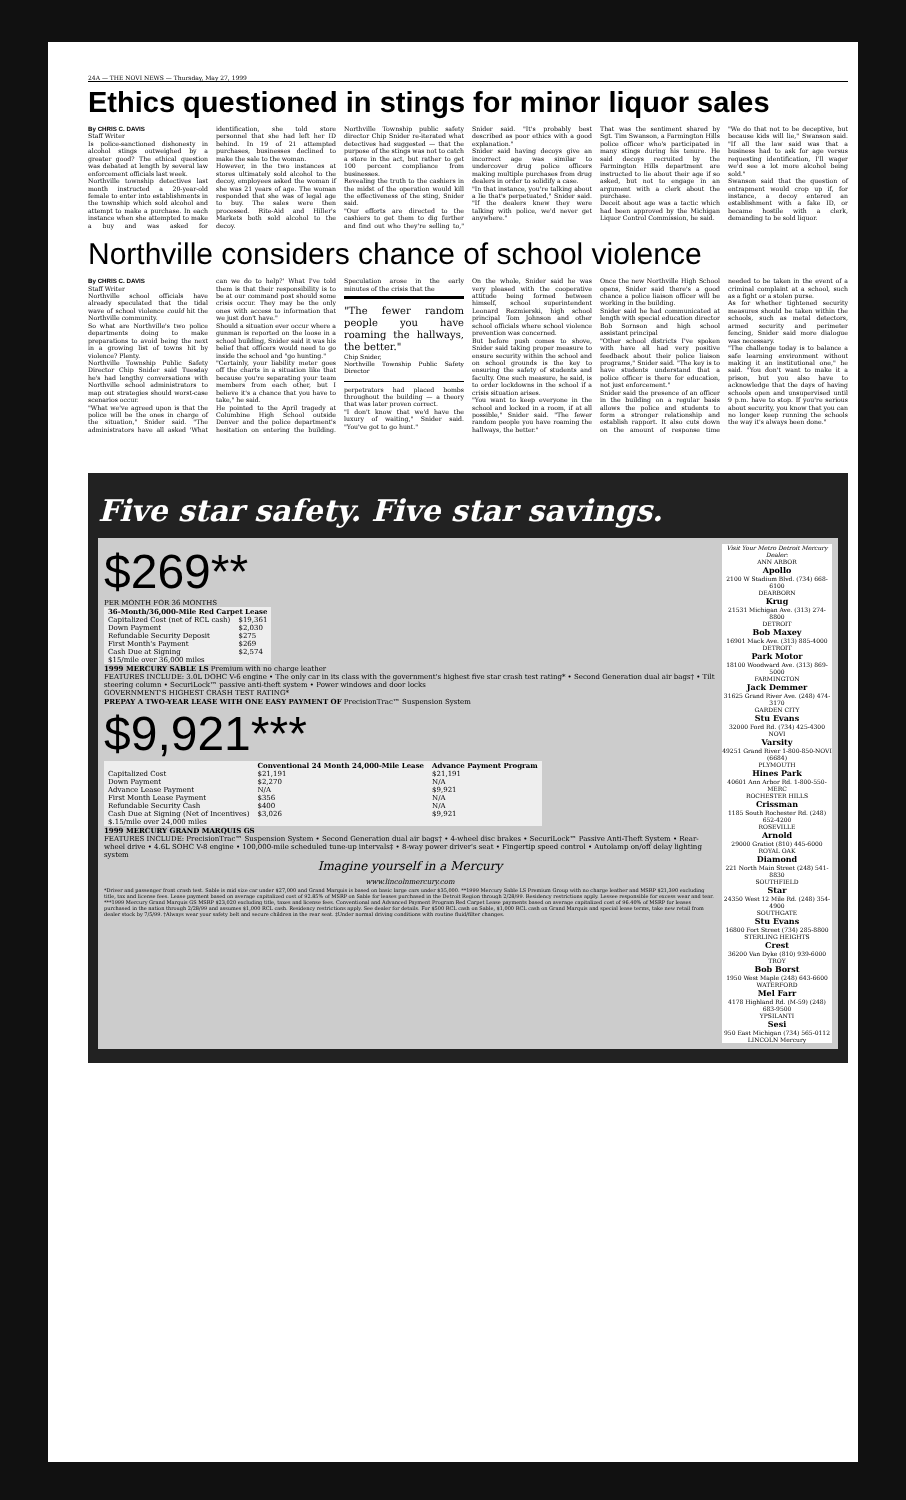24A — THE NOVI NEWS — Thursday, May 27, 1999
Ethics questioned in stings for minor liquor sales
By CHRIS C. DAVIS
Staff Writer
Is police-sanctioned dishonesty in alcohol stings outweighed by a greater good? The ethical question was debated at length by several law enforcement officials last week.
Northville township detectives last month instructed a 20-year-old female to enter into establishments in the township which sold alcohol and attempt to make a purchase. In each instance when she attempted to make a buy and was asked for identification, she told store personnel that she had left her ID behind. In 19 of 21 attempted purchases, businesses declined to make the sale to the woman.
However, in the two instances at stores ultimately sold alcohol to the decoy, employees asked the woman if she was 21 years of age. The woman responded that she was of legal age to buy. The sales were then processed. Rite-Aid and Hiller's Markets both sold alcohol to the decoy.
Northville Township public safety director Chip Snider re-iterated what detectives had suggested — that the purpose of the stings was not to catch a store in the act, but rather to get 100 percent compliance from businesses.
Revealing the truth to the cashiers in the midst of the operation would kill the effectiveness of the sting, Snider said.
"Our efforts are directed to the cashiers to get them to dig further and find out who they're selling to," Snider said. "It's probably best described as poor ethics with a good explanation."
Snider said having decoys give an incorrect age was similar to undercover drug police officers making multiple purchases from drug dealers in order to solidify a case.
"In that instance, you're talking about a lie that's perpetuated," Snider said. "If the dealers knew they were talking with police, we'd never get anywhere."
That was the sentiment shared by Sgt. Tim Swanson, a Farmington Hills police officer who's participated in many stings during his tenure. He said decoys recruited by the Farmington Hills department are instructed to lie about their age if so asked, but not to engage in an argument with a clerk about the purchase.
Deceit about age was a tactic which had been approved by the Michigan Liquor Control Commission, he said.
"We do that not to be deceptive, but because kids will lie," Swanson said. "If all the law said was that a business had to ask for age versus requesting identification, I'll wager we'd see a lot more alcohol being sold."
Swanson said that the question of entrapment would crop up if, for instance, a decoy entered an establishment with a fake ID, or became hostile with a clerk, demanding to be sold liquor.
Northville considers chance of school violence
By CHRIS C. DAVIS
Staff Writer
Northville school officials have already speculated that the tidal wave of school violence could hit the Northville community.
So what are Northville's two police departments doing to make preparations to avoid being the next in a growing list of towns hit by violence? Plenty.
Northville Township Public Safety Director Chip Snider said Tuesday he's had lengthy conversations with Northville school administrators to map out strategies should worst-case scenarios occur.
"What we've agreed upon is that the police will be the ones in charge of the situation," Snider said. "The administrators have all asked 'What can we do to help?' What I've told them is that their responsibility is to be at our command post should some crisis occur. They may be the only ones with access to information that we just don't have."
Should a situation ever occur where a gunman is reported on the loose in a school building, Snider said it was his belief that officers would need to go inside the school and "go hunting."
"Certainly, your liability meter goes off the charts in a situation like that because you're separating your team members from each other, but I believe it's a chance that you have to take," he said.
He pointed to the April tragedy at Columbine High School outside Denver and the police department's hesitation on entering the building. Speculation arose in the early minutes of the crisis that the
"The fewer random people you have roaming the hallways, the better."
Chip Snider,
Northville Township Public Safety Director
perpetrators had placed bombs throughout the building — a theory that was later proven correct.
"I don't know that we'd have the luxury of waiting," Snider said. "You've got to go hunt."
On the whole, Snider said he was very pleased with the cooperative attitude being formed between himself, school superintendent Leonard Rezmierski, high school principal Tom Johnson and other school officials where school violence prevention was concerned.
But before push comes to shove, Snider said taking proper measure to ensure security within the school and on school grounds is the key to ensuring the safety of students and faculty. One such measure, he said, is to order lockdowns in the school if a crisis situation arises.
"You want to keep everyone in the school and locked in a room, if at all possible," Snider said. "The fewer random people you have roaming the hallways, the better."
Once the new Northville High School opens, Snider said there's a good chance a police liaison officer will be working in the building.
Snider said he had communicated at length with special education director Bob Sornson and high school assistant principal
"Other school districts I've spoken with have all had very positive feedback about their police liaison programs," Snider said. "The key is to have students understand that a police officer is there for education, not just enforcement."
Snider said the presence of an officer in the building on a regular basis allows the police and students to form a stronger relationship and establish rapport. It also cuts down on the amount of response time needed to be taken in the event of a criminal complaint at a school, such as a fight or a stolen purse.
As for whether tightened security measures should be taken within the schools, such as metal detectors, armed security and perimeter fencing, Snider said more dialogue was necessary.
"The challenge today is to balance a safe learning environment without making it an institutional one," he said. "You don't want to make it a prison, but you also have to acknowledge that the days of having schools open and unsupervised until 9 p.m. have to stop. If you're serious about security, you know that you can no longer keep running the schools the way it's always been done."
Five star safety. Five star savings.
$269**
PER MONTH FOR 36 MONTHS
| 36-Month/36,000-Mile Red Carpet Lease | |
| --- | --- |
| Capitalized Cost (net of RCL cash) | $19,361 |
| Down Payment | $2,030 |
| Refundable Security Deposit | $275 |
| First Month's Payment | $269 |
| Cash Due at Signing | $2,574 |
| $15/mile over 36,000 miles | |
1999 MERCURY SABLE LS Premium with no charge leather
FEATURES INCLUDE: 3.0L DOHC V-6 engine • The only car in its class with the government's highest five star crash test rating* • Second Generation dual air bags† • Tilt steering column • SecuriLock™ passive anti-theft system • Power windows and door locks
GOVERNMENT'S HIGHEST CRASH TEST RATING*
PREPAY A TWO-YEAR LEASE WITH ONE EASY PAYMENT OF PrecisionTrac™ Suspension System
$9,921***
| | Conventional 24 Month 24,000-Mile Lease | Advance Payment Program |
| --- | --- | --- |
| Capitalized Cost | $21,191 | $21,191 |
| Down Payment | $2,270 | N/A |
| Advance Lease Payment | N/A | $9,921 |
| First Month Lease Payment | $356 | N/A |
| Refundable Security Cash | $400 | N/A |
| Cash Due at Signing (Net of Incentives) | $3,026 | $9,921 |
| $.15/mile over 24,000 miles | | |
1999 MERCURY GRAND MARQUIS GS
FEATURES INCLUDE: PrecisionTrac™ Suspension System • Second Generation dual air bags† • 4-wheel disc brakes • SecuriLock™ Passive Anti-Theft System • Rear-wheel drive • 4.6L SOHC V-8 engine • 100,000-mile scheduled tune-up intervals‡ • 8-way power driver's seat • Fingertip speed control • Autolamp on/off delay lighting system
Imagine yourself in a Mercury
www.lincolnmercury.com
*Driver and passenger front crash test. Sable is mid size car under $27,000 and Grand Marquis is based on basic large cars under $35,000. **1999 Mercury Sable LS Premium Group with no charge leather and MSRP $21,390 excluding title, tax and license fees. Lease payment based on average capitalized cost of 92.85% of MSRP on Sable for leases purchased in the Detroit Region through 2/28/99. Residency restrictions apply. Lessee responsible for excess wear and tear. ***1999 Mercury Grand Marquis GS MSRP $23,020 excluding title, taxes and license fees. Conventional and Advanced Payment Program Red Carpet Lease payments based on average capitalized cost of 96.40% of MSRP for leases purchased in the nation through 2/28/99 and assumes $1,000 RCL cash. Residency restrictions apply. See dealer for details. For $500 RCL cash on Sable, $1,000 RCL cash on Grand Marquis and special lease terms, take new retail from dealer stock by 7/5/99. †Always wear your safety belt and secure children in the rear seat. ‡Under normal driving conditions with routine fluid/filter changes.
Visit Your Metro Detroit Mercury Dealer:
ANN ARBOR
Apollo
2100 W Stadium Blvd. (734) 668-6100
DEARBORN
Krug
21531 Michigan Ave. (313) 274-8800
DETROIT
Bob Maxey
16901 Mack Ave. (313) 885-4000
DETROIT
Park Motor
18100 Woodward Ave. (313) 869-5000
FARMINGTON
Jack Demmer
31625 Grand River Ave. (248) 474-3170
GARDEN CITY
Stu Evans
32000 Ford Rd. (734) 425-4300
NOVI
Varsity
49251 Grand River 1-800-850-NOVI (6684)
PLYMOUTH
Hines Park
40601 Ann Arbor Rd. 1-800-550-MERC
ROCHESTER HILLS
Crissman
1185 South Rochester Rd. (248) 652-4200
ROSEVILLE
Arnold
29000 Gratiot (810) 445-6000
ROYAL OAK
Diamond
221 North Main Street (248) 541-8830
SOUTHFIELD
Star
24350 West 12 Mile Rd. (248) 354-4900
SOUTHGATE
Stu Evans
16800 Fort Street (734) 285-8800
STERLING HEIGHTS
Crest
36200 Van Dyke (810) 939-6000
TROY
Bob Borst
1950 West Maple (248) 643-6600
WATERFORD
Mel Farr
4178 Highland Rd. (M-59) (248) 683-9500
YPSILANTI
Sesi
950 East Michigan (734) 565-0112
LINCOLN Mercury